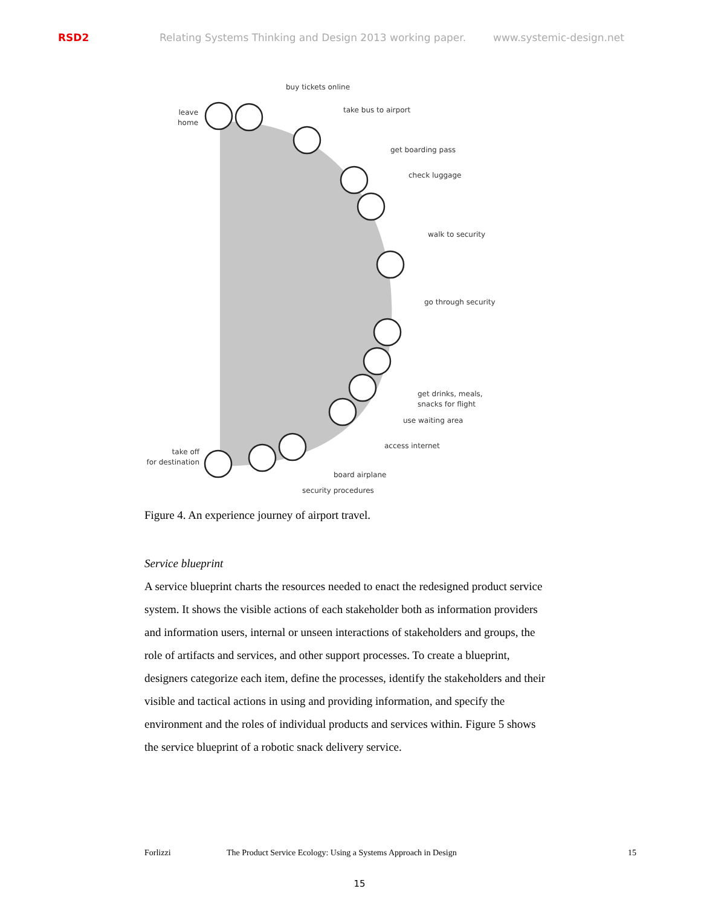RSD2 Relating Systems Thinking and Design 2013 working paper. www.systemic-design.net
buy tickets online
leave
home
take bus to airport
get boarding pass
check luggage
walk to security
go through security
get drinks, meals,
snacks for flight
use waiting area
access internet
take off
for destination
board airplane
security procedures
Figure 4. An experience journey of airport travel.
Service blueprint
A service blueprint charts the resources needed to enact the redesigned product service system. It shows the visible actions of each stakeholder both as information providers and information users, internal or unseen interactions of stakeholders and groups, the role of artifacts and services, and other support processes. To create a blueprint, designers categorize each item, define the processes, identify the stakeholders and their visible and tactical actions in using and providing information, and specify the environment and the roles of individual products and services within. Figure 5 shows the service blueprint of a robotic snack delivery service.
Forlizzi The Product Service Ecology: Using a Systems Approach in Design 15
15